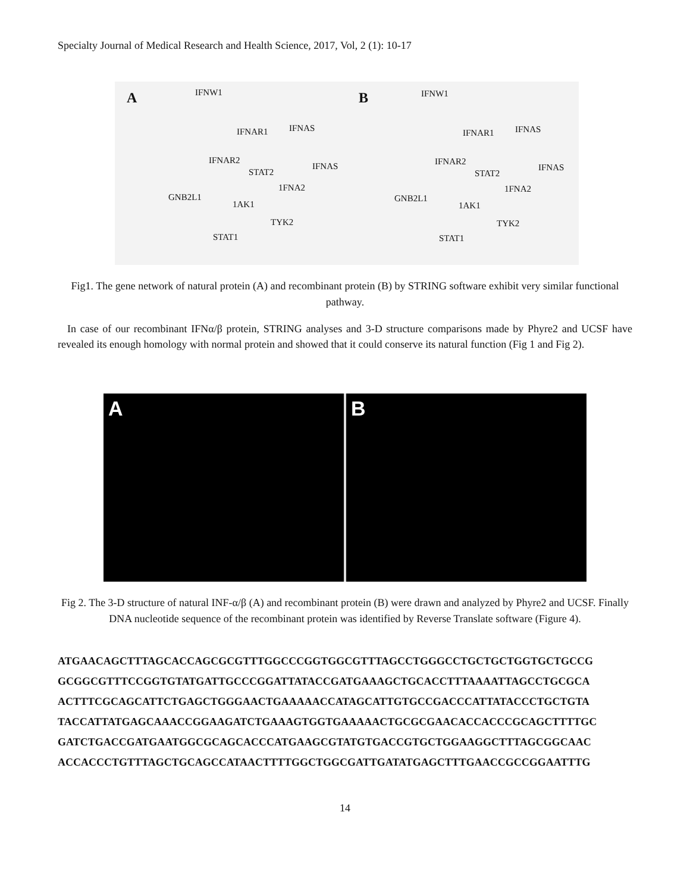Specialty Journal of Medical Research and Health Science, 2017, Vol, 2 (1): 10-17
A IFNW1
IFNAR1 IFNAS
IFNAR2
STAT2
IFNAS
1FNA2
GNB2L1
1AK1
TYK2
STAT1
B IFNW1
IFNAR1 IFNAS
IFNAR2
STAT2
IFNAS
1FNA2
GNB2L1
1AK1
TYK2
STAT1
Fig1. The gene network of natural protein (A) and recombinant protein (B) by STRING software exhibit very similar functional pathway.
In case of our recombinant IFNα/β protein, STRING analyses and 3-D structure comparisons made by Phyre2 and UCSF have revealed its enough homology with normal protein and showed that it could conserve its natural function (Fig 1 and Fig 2).
A B
Fig 2. The 3-D structure of natural INF-α/β (A) and recombinant protein (B) were drawn and analyzed by Phyre2 and UCSF. Finally DNA nucleotide sequence of the recombinant protein was identified by Reverse Translate software (Figure 4).
ATGAACAGCTTTAGCACCAGCGCGTTTGGCCCGGTGGCGTTTAGCCTGGGCCTGCTGCTGGTGCTGCCG
GCGGCGTTTCCGGTGTATGATTGCCCGGATTATACCGATGAAAGCTGCACCTTTAAAATTAGCCTGCGCA
ACTTTCGCAGCATTCTGAGCTGGGAACTGAAAAACCATAGCATTGTGCCGACCCATTATACCCTGCTGTA
TACCATTATGAGCAAACCGGAAGATCTGAAAGTGGTGAAAAACTGCGCGAACACCACCCGCAGCTTTTGC
GATCTGACCGATGAATGGCGCAGCACCCATGAAGCGTATGTGACCGTGCTGGAAGGCTTTAGCGGCAAC
ACCACCCTGTTTAGCTGCAGCCATAACTTTTGGCTGGCGATTGATATGAGCTTTGAACCGCCGGAATTTG
14